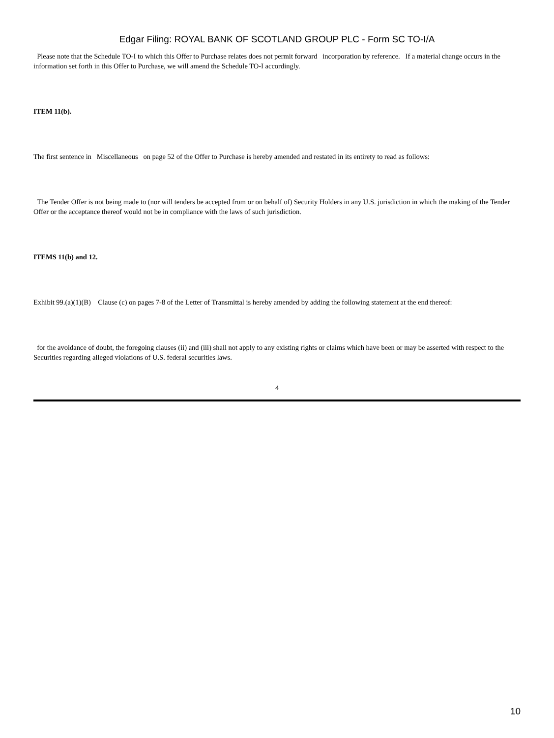Edgar Filing: ROYAL BANK OF SCOTLAND GROUP PLC - Form SC TO-I/A
Please note that the Schedule TO-I to which this Offer to Purchase relates does not permit forward incorporation by reference. If a material change occurs in the information set forth in this Offer to Purchase, we will amend the Schedule TO-I accordingly.
ITEM 11(b).
The first sentence in Miscellaneous on page 52 of the Offer to Purchase is hereby amended and restated in its entirety to read as follows:
The Tender Offer is not being made to (nor will tenders be accepted from or on behalf of) Security Holders in any U.S. jurisdiction in which the making of the Tender Offer or the acceptance thereof would not be in compliance with the laws of such jurisdiction.
ITEMS 11(b) and 12.
Exhibit 99.(a)(1)(B) Clause (c) on pages 7-8 of the Letter of Transmittal is hereby amended by adding the following statement at the end thereof:
for the avoidance of doubt, the foregoing clauses (ii) and (iii) shall not apply to any existing rights or claims which have been or may be asserted with respect to the Securities regarding alleged violations of U.S. federal securities laws.
4
10